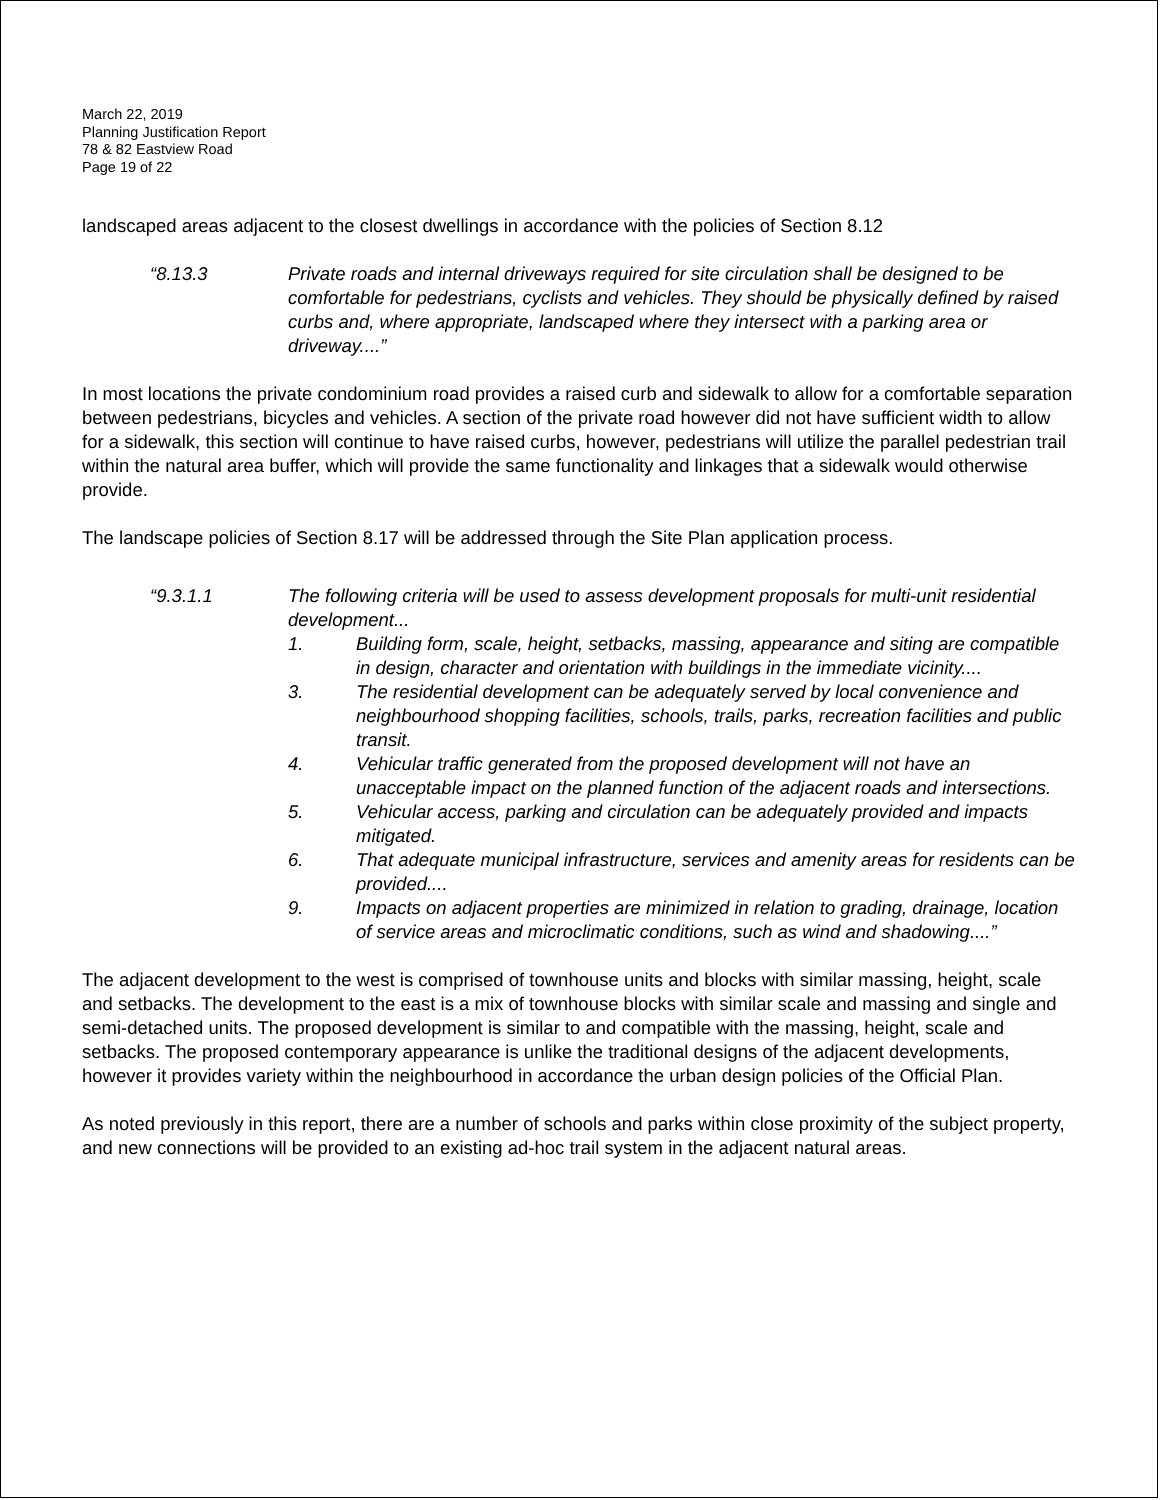March 22, 2019
Planning Justification Report
78 & 82 Eastview Road
Page 19 of 22
landscaped areas adjacent to the closest dwellings in accordance with the policies of Section 8.12
“8.13.3 Private roads and internal driveways required for site circulation shall be designed to be comfortable for pedestrians, cyclists and vehicles. They should be physically defined by raised curbs and, where appropriate, landscaped where they intersect with a parking area or driveway....”
In most locations the private condominium road provides a raised curb and sidewalk to allow for a comfortable separation between pedestrians, bicycles and vehicles. A section of the private road however did not have sufficient width to allow for a sidewalk, this section will continue to have raised curbs, however, pedestrians will utilize the parallel pedestrian trail within the natural area buffer, which will provide the same functionality and linkages that a sidewalk would otherwise provide.
The landscape policies of Section 8.17 will be addressed through the Site Plan application process.
“9.3.1.1 The following criteria will be used to assess development proposals for multi-unit residential development...
1. Building form, scale, height, setbacks, massing, appearance and siting are compatible in design, character and orientation with buildings in the immediate vicinity....
3. The residential development can be adequately served by local convenience and neighbourhood shopping facilities, schools, trails, parks, recreation facilities and public transit.
4. Vehicular traffic generated from the proposed development will not have an unacceptable impact on the planned function of the adjacent roads and intersections.
5. Vehicular access, parking and circulation can be adequately provided and impacts mitigated.
6. That adequate municipal infrastructure, services and amenity areas for residents can be provided....
9. Impacts on adjacent properties are minimized in relation to grading, drainage, location of service areas and microclimatic conditions, such as wind and shadowing....”
The adjacent development to the west is comprised of townhouse units and blocks with similar massing, height, scale and setbacks. The development to the east is a mix of townhouse blocks with similar scale and massing and single and semi-detached units. The proposed development is similar to and compatible with the massing, height, scale and setbacks. The proposed contemporary appearance is unlike the traditional designs of the adjacent developments, however it provides variety within the neighbourhood in accordance the urban design policies of the Official Plan.
As noted previously in this report, there are a number of schools and parks within close proximity of the subject property, and new connections will be provided to an existing ad-hoc trail system in the adjacent natural areas.